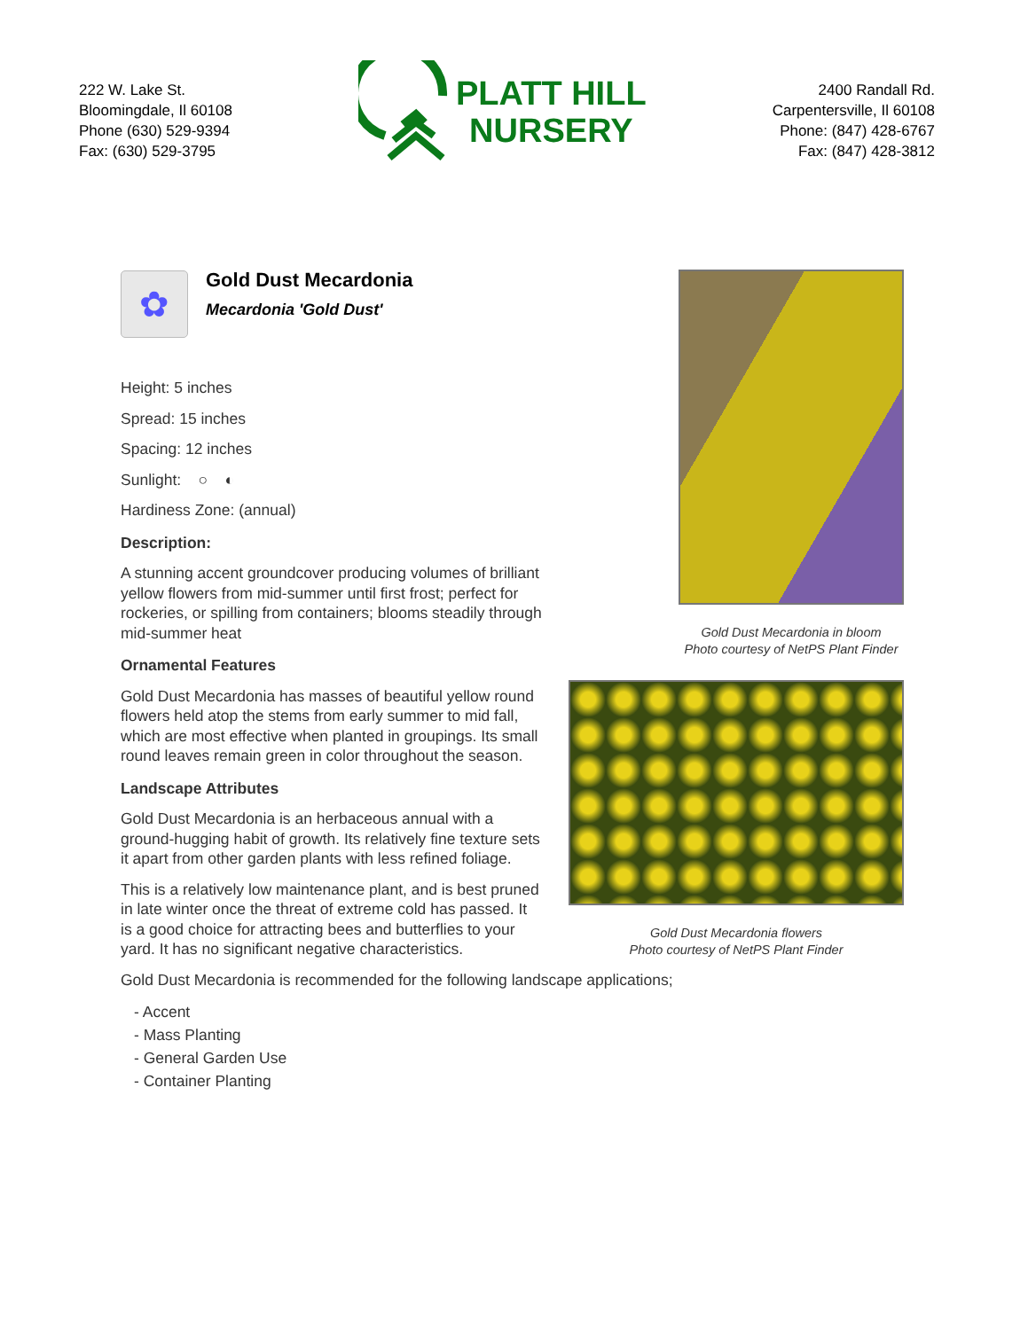222 W. Lake St.
Bloomingdale, Il 60108
Phone (630) 529-9394
Fax: (630) 529-3795
PLATT HILL
NURSERY
2400 Randall Rd.
Carpentersville, Il 60108
Phone: (847) 428-6767
Fax: (847) 428-3812
✿
Gold Dust Mecardonia
Mecardonia 'Gold Dust'
Height: 5 inches
Spread: 15 inches
Spacing: 12 inches
Sunlight: ○ ◐
Hardiness Zone: (annual)
Description:
A stunning accent groundcover producing volumes of brilliant yellow flowers from mid-summer until first frost; perfect for rockeries, or spilling from containers; blooms steadily through mid-summer heat
Ornamental Features
Gold Dust Mecardonia has masses of beautiful yellow round flowers held atop the stems from early summer to mid fall, which are most effective when planted in groupings. Its small round leaves remain green in color throughout the season.
Landscape Attributes
Gold Dust Mecardonia is an herbaceous annual with a ground-hugging habit of growth. Its relatively fine texture sets it apart from other garden plants with less refined foliage.
This is a relatively low maintenance plant, and is best pruned in late winter once the threat of extreme cold has passed. It is a good choice for attracting bees and butterflies to your yard. It has no significant negative characteristics.
Gold Dust Mecardonia is recommended for the following landscape applications;
- Accent
- Mass Planting
- General Garden Use
- Container Planting
Gold Dust Mecardonia in bloom
Photo courtesy of NetPS Plant Finder
Gold Dust Mecardonia flowers
Photo courtesy of NetPS Plant Finder